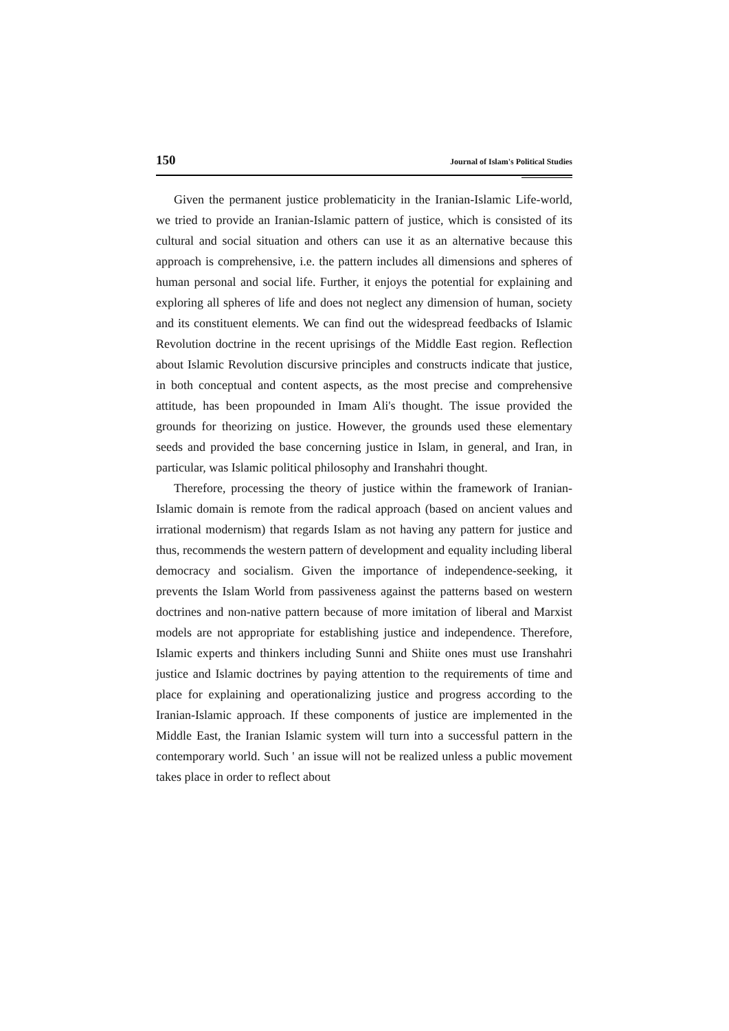150 Journal of Islam's Political Studies
Given the permanent justice problematicity in the Iranian-Islamic Life-world, we tried to provide an Iranian-Islamic pattern of justice, which is consisted of its cultural and social situation and others can use it as an alternative because this approach is comprehensive, i.e. the pattern includes all dimensions and spheres of human personal and social life. Further, it enjoys the potential for explaining and exploring all spheres of life and does not neglect any dimension of human, society and its constituent elements. We can find out the widespread feedbacks of Islamic Revolution doctrine in the recent uprisings of the Middle East region. Reflection about Islamic Revolution discursive principles and constructs indicate that justice, in both conceptual and content aspects, as the most precise and comprehensive attitude, has been propounded in Imam Ali's thought. The issue provided the grounds for theorizing on justice. However, the grounds used these elementary seeds and provided the base concerning justice in Islam, in general, and Iran, in particular, was Islamic political philosophy and Iranshahri thought.
Therefore, processing the theory of justice within the framework of Iranian-Islamic domain is remote from the radical approach (based on ancient values and irrational modernism) that regards Islam as not having any pattern for justice and thus, recommends the western pattern of development and equality including liberal democracy and socialism. Given the importance of independence-seeking, it prevents the Islam World from passiveness against the patterns based on western doctrines and non-native pattern because of more imitation of liberal and Marxist models are not appropriate for establishing justice and independence. Therefore, Islamic experts and thinkers including Sunni and Shiite ones must use Iranshahri justice and Islamic doctrines by paying attention to the requirements of time and place for explaining and operationalizing justice and progress according to the Iranian-Islamic approach. If these components of justice are implemented in the Middle East, the Iranian Islamic system will turn into a successful pattern in the contemporary world. Such ' an issue will not be realized unless a public movement takes place in order to reflect about